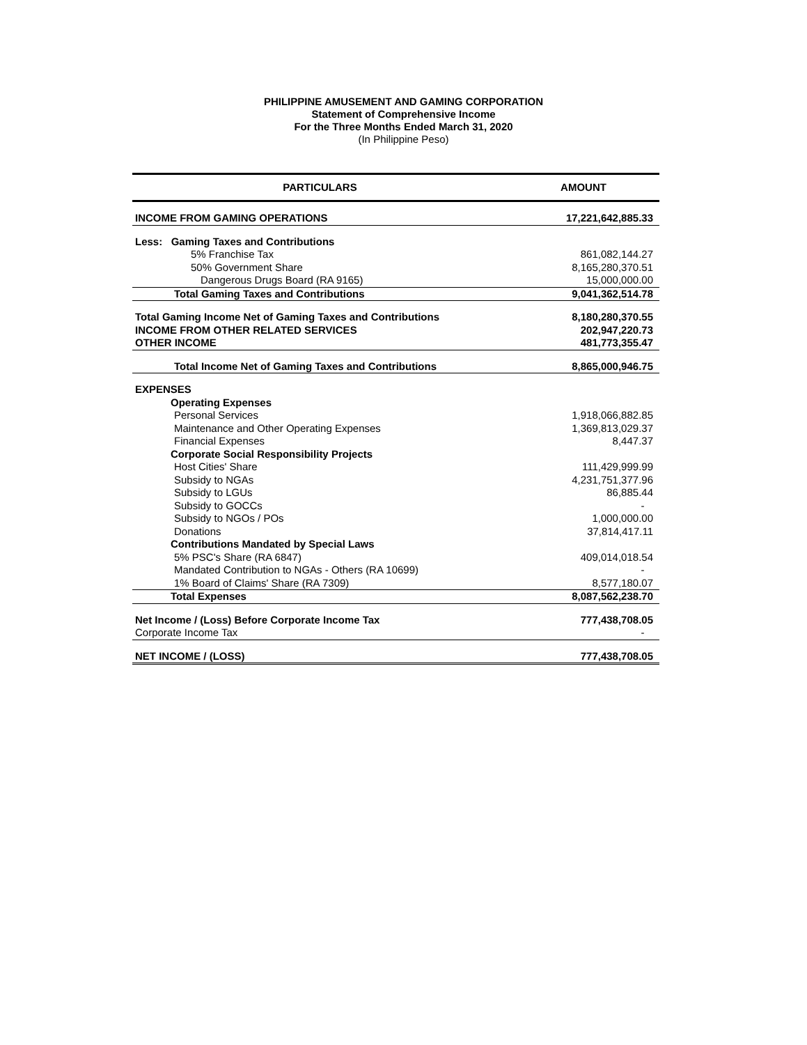PHILIPPINE AMUSEMENT AND GAMING CORPORATION
Statement of Comprehensive Income
For the Three Months Ended March 31, 2020
(In Philippine Peso)
| PARTICULARS | AMOUNT |
| --- | --- |
| INCOME FROM GAMING OPERATIONS | 17,221,642,885.33 |
| Less: Gaming Taxes and Contributions | |
| 5% Franchise Tax | 861,082,144.27 |
| 50% Government Share | 8,165,280,370.51 |
| Dangerous Drugs Board (RA 9165) | 15,000,000.00 |
| Total Gaming Taxes and Contributions | 9,041,362,514.78 |
| Total Gaming Income Net of Gaming Taxes and Contributions | 8,180,280,370.55 |
| INCOME FROM OTHER RELATED SERVICES | 202,947,220.73 |
| OTHER INCOME | 481,773,355.47 |
| Total Income Net of Gaming Taxes and Contributions | 8,865,000,946.75 |
| EXPENSES | |
| Operating Expenses | |
| Personal Services | 1,918,066,882.85 |
| Maintenance and Other Operating Expenses | 1,369,813,029.37 |
| Financial Expenses | 8,447.37 |
| Corporate Social Responsibility Projects | |
| Host Cities' Share | 111,429,999.99 |
| Subsidy to NGAs | 4,231,751,377.96 |
| Subsidy to LGUs | 86,885.44 |
| Subsidy to GOCCs | - |
| Subsidy to NGOs / POs | 1,000,000.00 |
| Donations | 37,814,417.11 |
| Contributions Mandated by Special Laws | |
| 5% PSC's Share (RA 6847) | 409,014,018.54 |
| Mandated Contribution to NGAs - Others (RA 10699) | - |
| 1% Board of Claims' Share (RA 7309) | 8,577,180.07 |
| Total Expenses | 8,087,562,238.70 |
| Net Income / (Loss) Before Corporate Income Tax | 777,438,708.05 |
| Corporate Income Tax | - |
| NET INCOME / (LOSS) | 777,438,708.05 |